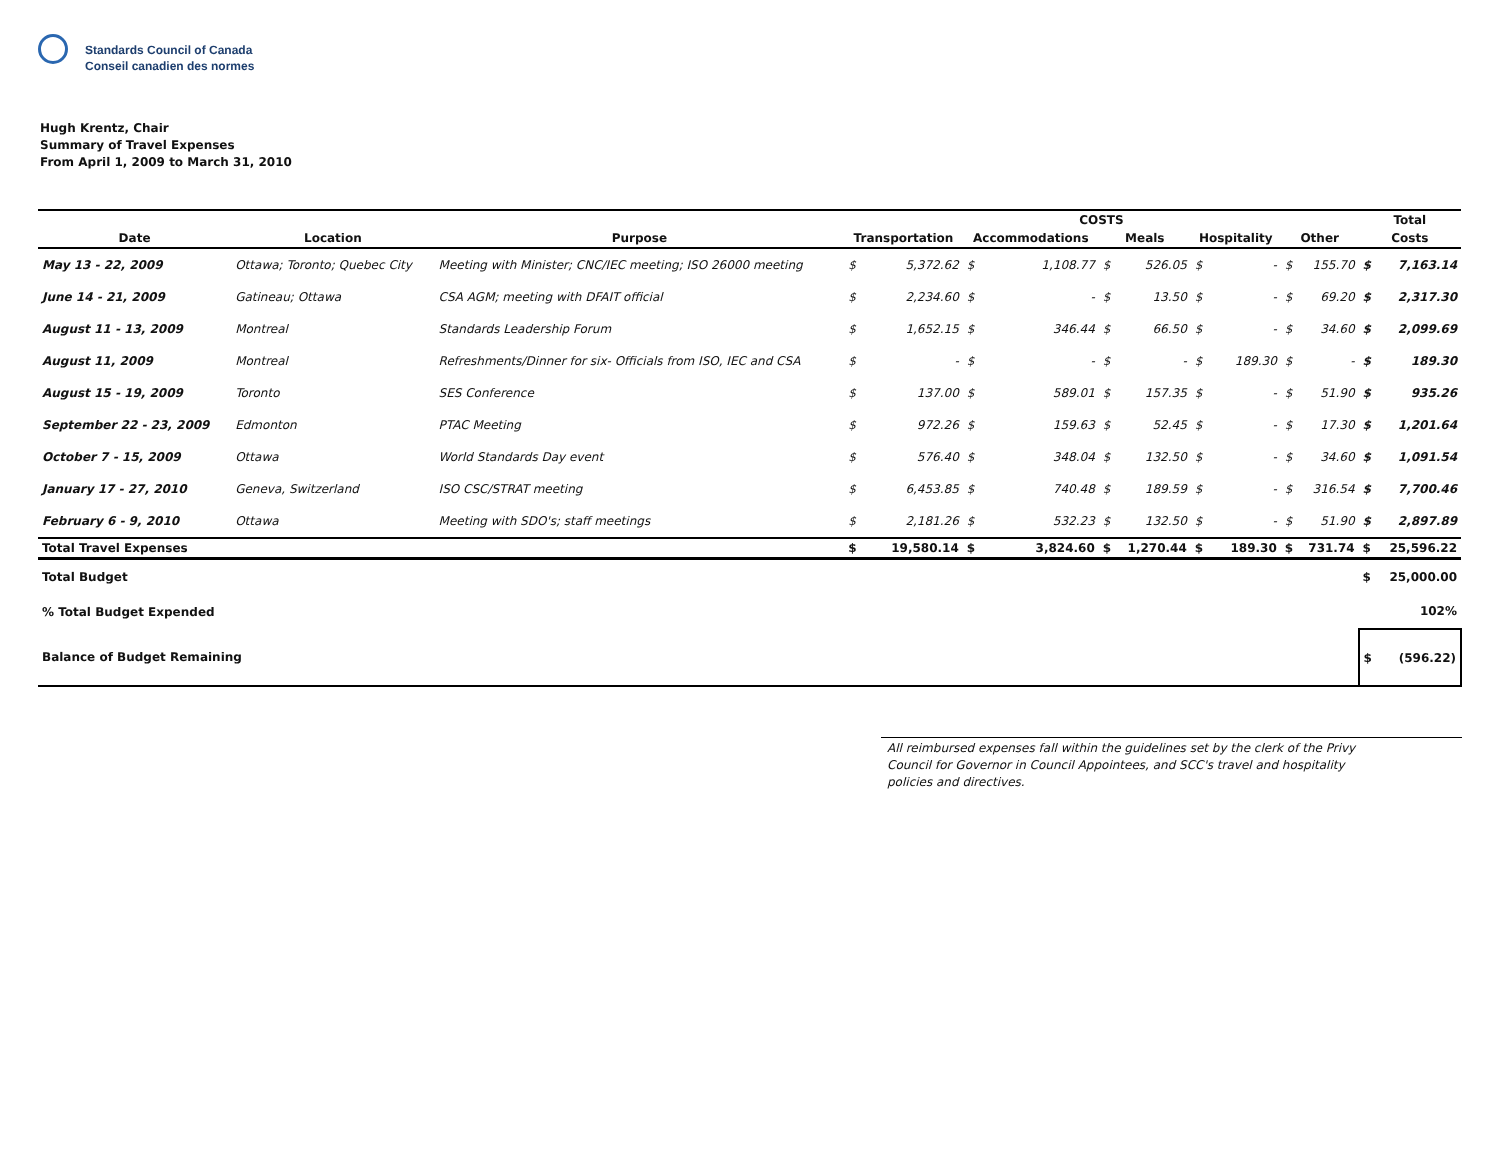Standards Council of Canada
Conseil canadien des normes
Hugh Krentz, Chair
Summary of Travel Expenses
From April 1, 2009 to March 31, 2010
| | | | COSTS | | | | | | | | | | Total | |
| --- | --- | --- | --- | --- | --- | --- | --- | --- | --- | --- | --- | --- | --- | --- |
| Date | Location | Purpose | Transportation | | Accommodations | | Meals | | Hospitality | | Other | | Costs | |
| May 13 - 22, 2009 | Ottawa; Toronto; Quebec City | Meeting with Minister; CNC/IEC meeting; ISO 26000 meeting | $ | 5,372.62 | $ | 1,108.77 | $ | 526.05 | $ | - | $ | 155.70 | $ | 7,163.14 |
| June 14 - 21, 2009 | Gatineau; Ottawa | CSA AGM; meeting with DFAIT official | $ | 2,234.60 | $ | - | $ | 13.50 | $ | - | $ | 69.20 | $ | 2,317.30 |
| August 11 - 13, 2009 | Montreal | Standards Leadership Forum | $ | 1,652.15 | $ | 346.44 | $ | 66.50 | $ | - | $ | 34.60 | $ | 2,099.69 |
| August 11, 2009 | Montreal | Refreshments/Dinner for six- Officials from ISO, IEC and CSA | $ | - | $ | - | $ | - | $ | 189.30 | $ | - | $ | 189.30 |
| August 15 - 19, 2009 | Toronto | SES Conference | $ | 137.00 | $ | 589.01 | $ | 157.35 | $ | - | $ | 51.90 | $ | 935.26 |
| September 22 - 23, 2009 | Edmonton | PTAC Meeting | $ | 972.26 | $ | 159.63 | $ | 52.45 | $ | - | $ | 17.30 | $ | 1,201.64 |
| October 7 - 15, 2009 | Ottawa | World Standards Day event | $ | 576.40 | $ | 348.04 | $ | 132.50 | $ | - | $ | 34.60 | $ | 1,091.54 |
| January 17 - 27, 2010 | Geneva, Switzerland | ISO CSC/STRAT meeting | $ | 6,453.85 | $ | 740.48 | $ | 189.59 | $ | - | $ | 316.54 | $ | 7,700.46 |
| February 6 - 9, 2010 | Ottawa | Meeting with SDO's; staff meetings | $ | 2,181.26 | $ | 532.23 | $ | 132.50 | $ | - | $ | 51.90 | $ | 2,897.89 |
| Total Travel Expenses | | | $ | 19,580.14 | $ | 3,824.60 | $ | 1,270.44 | $ | 189.30 | $ | 731.74 | $ | 25,596.22 |
| Total Budget | | | | | | | | | | | | | $ | 25,000.00 |
| % Total Budget Expended | | | | | | | | | | | | | | 102% |
| Balance of Budget Remaining | | | | | | | | | | | | | $ | (596.22) |
All reimbursed expenses fall within the guidelines set by the clerk of the Privy Council for Governor in Council Appointees, and SCC's travel and hospitality policies and directives.